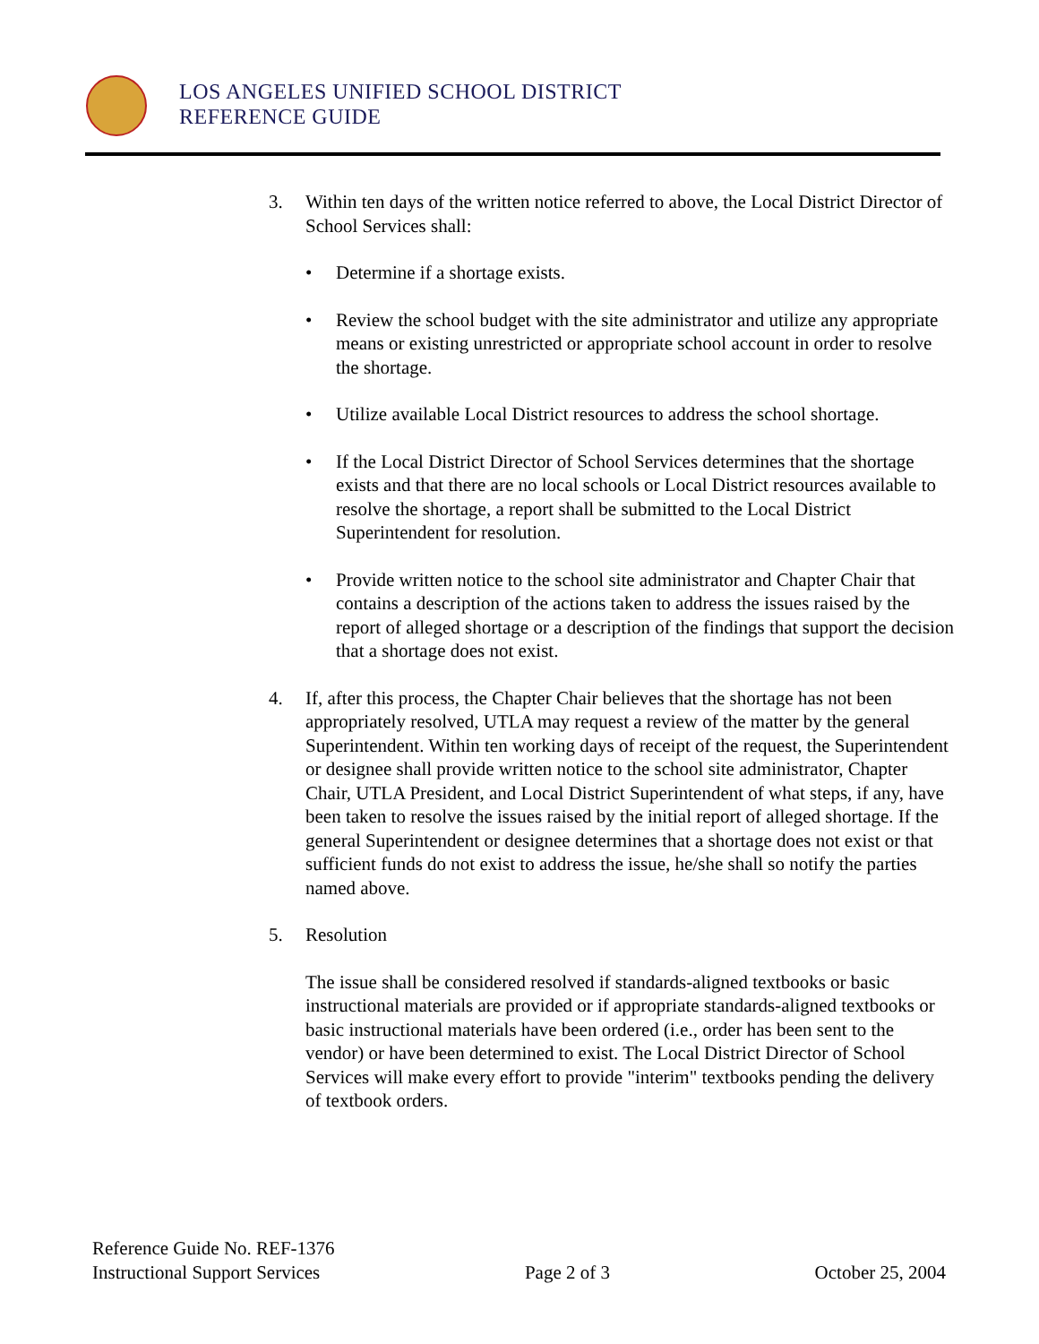LOS ANGELES UNIFIED SCHOOL DISTRICT
REFERENCE GUIDE
3. Within ten days of the written notice referred to above, the Local District Director of School Services shall:
• Determine if a shortage exists.
• Review the school budget with the site administrator and utilize any appropriate means or existing unrestricted or appropriate school account in order to resolve the shortage.
• Utilize available Local District resources to address the school shortage.
• If the Local District Director of School Services determines that the shortage exists and that there are no local schools or Local District resources available to resolve the shortage, a report shall be submitted to the Local District Superintendent for resolution.
• Provide written notice to the school site administrator and Chapter Chair that contains a description of the actions taken to address the issues raised by the report of alleged shortage or a description of the findings that support the decision that a shortage does not exist.
4. If, after this process, the Chapter Chair believes that the shortage has not been appropriately resolved, UTLA may request a review of the matter by the general Superintendent. Within ten working days of receipt of the request, the Superintendent or designee shall provide written notice to the school site administrator, Chapter Chair, UTLA President, and Local District Superintendent of what steps, if any, have been taken to resolve the issues raised by the initial report of alleged shortage. If the general Superintendent or designee determines that a shortage does not exist or that sufficient funds do not exist to address the issue, he/she shall so notify the parties named above.
5. Resolution
The issue shall be considered resolved if standards-aligned textbooks or basic instructional materials are provided or if appropriate standards-aligned textbooks or basic instructional materials have been ordered (i.e., order has been sent to the vendor) or have been determined to exist. The Local District Director of School Services will make every effort to provide "interim" textbooks pending the delivery of textbook orders.
Reference Guide No. REF-1376
Instructional Support Services Page 2 of 3 October 25, 2004